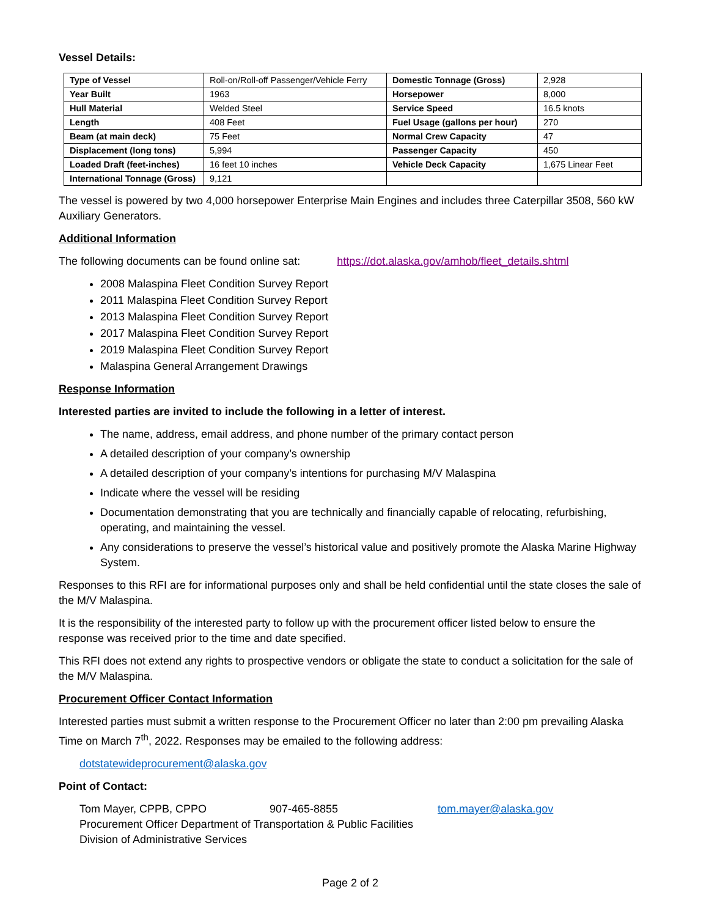Vessel Details:
| Type of Vessel | Roll-on/Roll-off Passenger/Vehicle Ferry | Domestic Tonnage (Gross) | 2,928 |
| Year Built | 1963 | Horsepower | 8,000 |
| Hull Material | Welded Steel | Service Speed | 16.5 knots |
| Length | 408 Feet | Fuel Usage (gallons per hour) | 270 |
| Beam (at main deck) | 75 Feet | Normal Crew Capacity | 47 |
| Displacement (long tons) | 5,994 | Passenger Capacity | 450 |
| Loaded Draft (feet-inches) | 16 feet 10 inches | Vehicle Deck Capacity | 1,675 Linear Feet |
| International Tonnage (Gross) | 9,121 | | |
The vessel is powered by two 4,000 horsepower Enterprise Main Engines and includes three Caterpillar 3508, 560 kW Auxiliary Generators.
Additional Information
The following documents can be found online sat: https://dot.alaska.gov/amhob/fleet_details.shtml
2008 Malaspina Fleet Condition Survey Report
2011 Malaspina Fleet Condition Survey Report
2013 Malaspina Fleet Condition Survey Report
2017 Malaspina Fleet Condition Survey Report
2019 Malaspina Fleet Condition Survey Report
Malaspina General Arrangement Drawings
Response Information
Interested parties are invited to include the following in a letter of interest.
The name, address, email address, and phone number of the primary contact person
A detailed description of your company’s ownership
A detailed description of your company’s intentions for purchasing M/V Malaspina
Indicate where the vessel will be residing
Documentation demonstrating that you are technically and financially capable of relocating, refurbishing, operating, and maintaining the vessel.
Any considerations to preserve the vessel’s historical value and positively promote the Alaska Marine Highway System.
Responses to this RFI are for informational purposes only and shall be held confidential until the state closes the sale of the M/V Malaspina.
It is the responsibility of the interested party to follow up with the procurement officer listed below to ensure the response was received prior to the time and date specified.
This RFI does not extend any rights to prospective vendors or obligate the state to conduct a solicitation for the sale of the M/V Malaspina.
Procurement Officer Contact Information
Interested parties must submit a written response to the Procurement Officer no later than 2:00 pm prevailing Alaska Time on March 7<sup>th</sup>, 2022. Responses may be emailed to the following address:
dotstatewideprocurement@alaska.gov
Point of Contact:
Tom Mayer, CPPB, CPPO 907-465-8855 tom.mayer@alaska.gov
Procurement Officer Department of Transportation & Public Facilities
Division of Administrative Services
Page 2 of 2